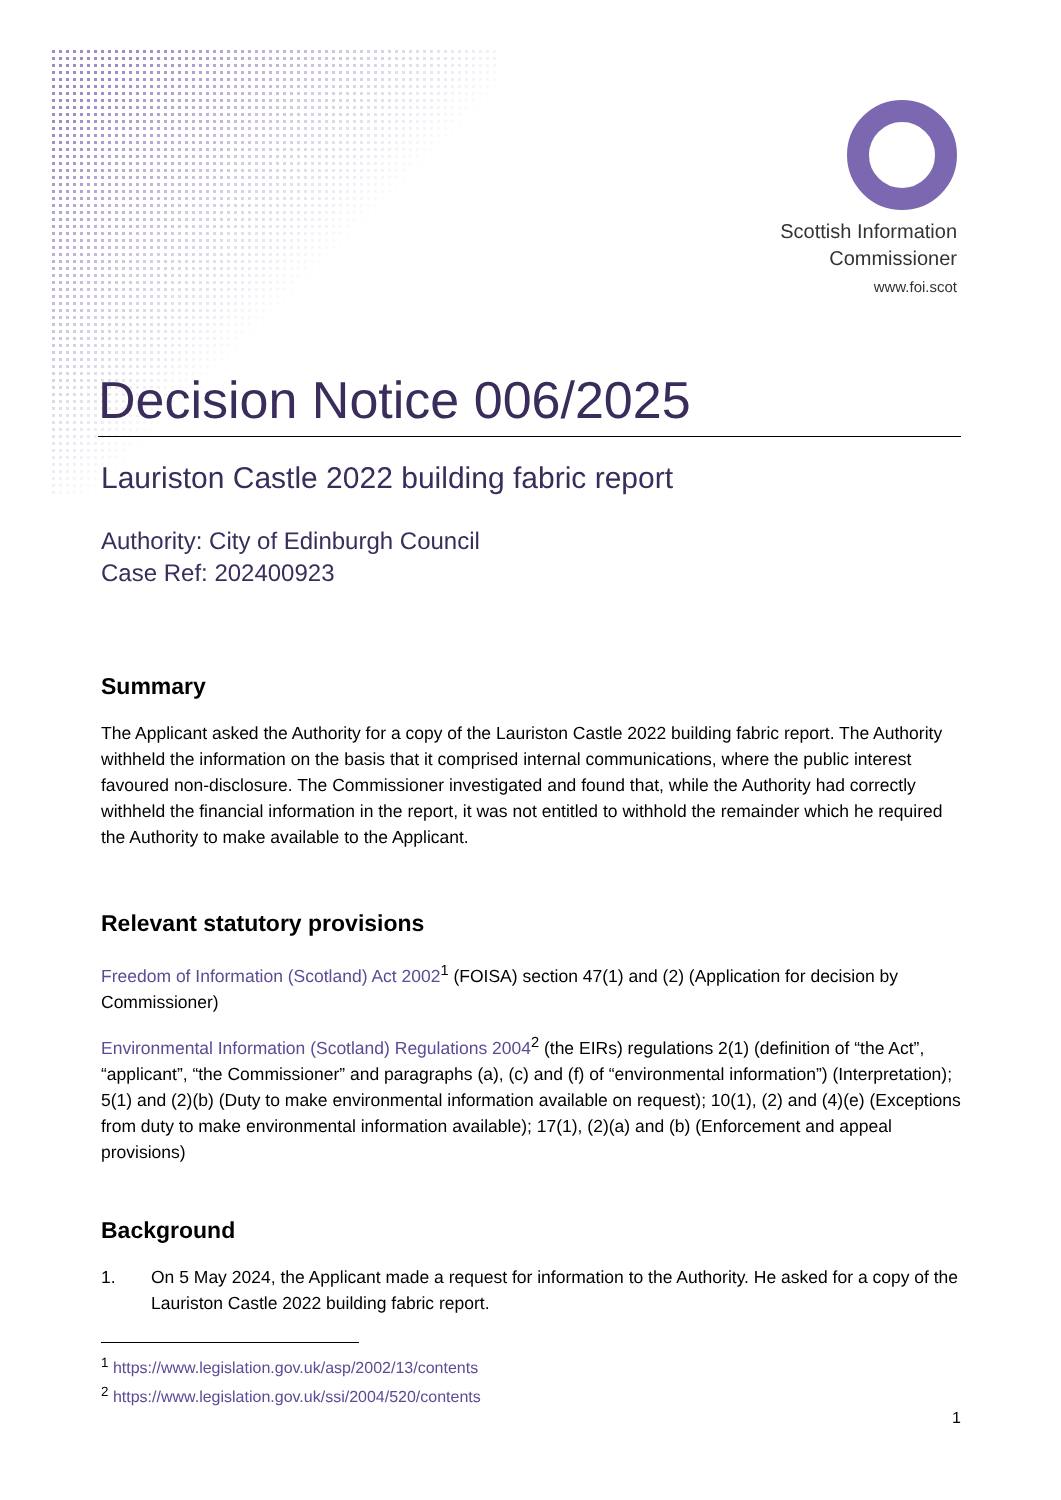Scottish Information
Commissioner
www.foi.scot
Decision Notice 006/2025
Lauriston Castle 2022 building fabric report
Authority: City of Edinburgh Council
Case Ref: 202400923
Summary
The Applicant asked the Authority for a copy of the Lauriston Castle 2022 building fabric report. The Authority withheld the information on the basis that it comprised internal communications, where the public interest favoured non-disclosure. The Commissioner investigated and found that, while the Authority had correctly withheld the financial information in the report, it was not entitled to withhold the remainder which he required the Authority to make available to the Applicant.
Relevant statutory provisions
Freedom of Information (Scotland) Act 2002<sup>1</sup> (FOISA) section 47(1) and (2) (Application for decision by Commissioner)
Environmental Information (Scotland) Regulations 2004<sup>2</sup> (the EIRs) regulations 2(1) (definition of “the Act”, “applicant”, “the Commissioner” and paragraphs (a), (c) and (f) of “environmental information”) (Interpretation); 5(1) and (2)(b) (Duty to make environmental information available on request); 10(1), (2) and (4)(e) (Exceptions from duty to make environmental information available); 17(1), (2)(a) and (b) (Enforcement and appeal provisions)
Background
1. On 5 May 2024, the Applicant made a request for information to the Authority. He asked for a copy of the Lauriston Castle 2022 building fabric report.
<sup>1</sup> https://www.legislation.gov.uk/asp/2002/13/contents
<sup>2</sup> https://www.legislation.gov.uk/ssi/2004/520/contents
1